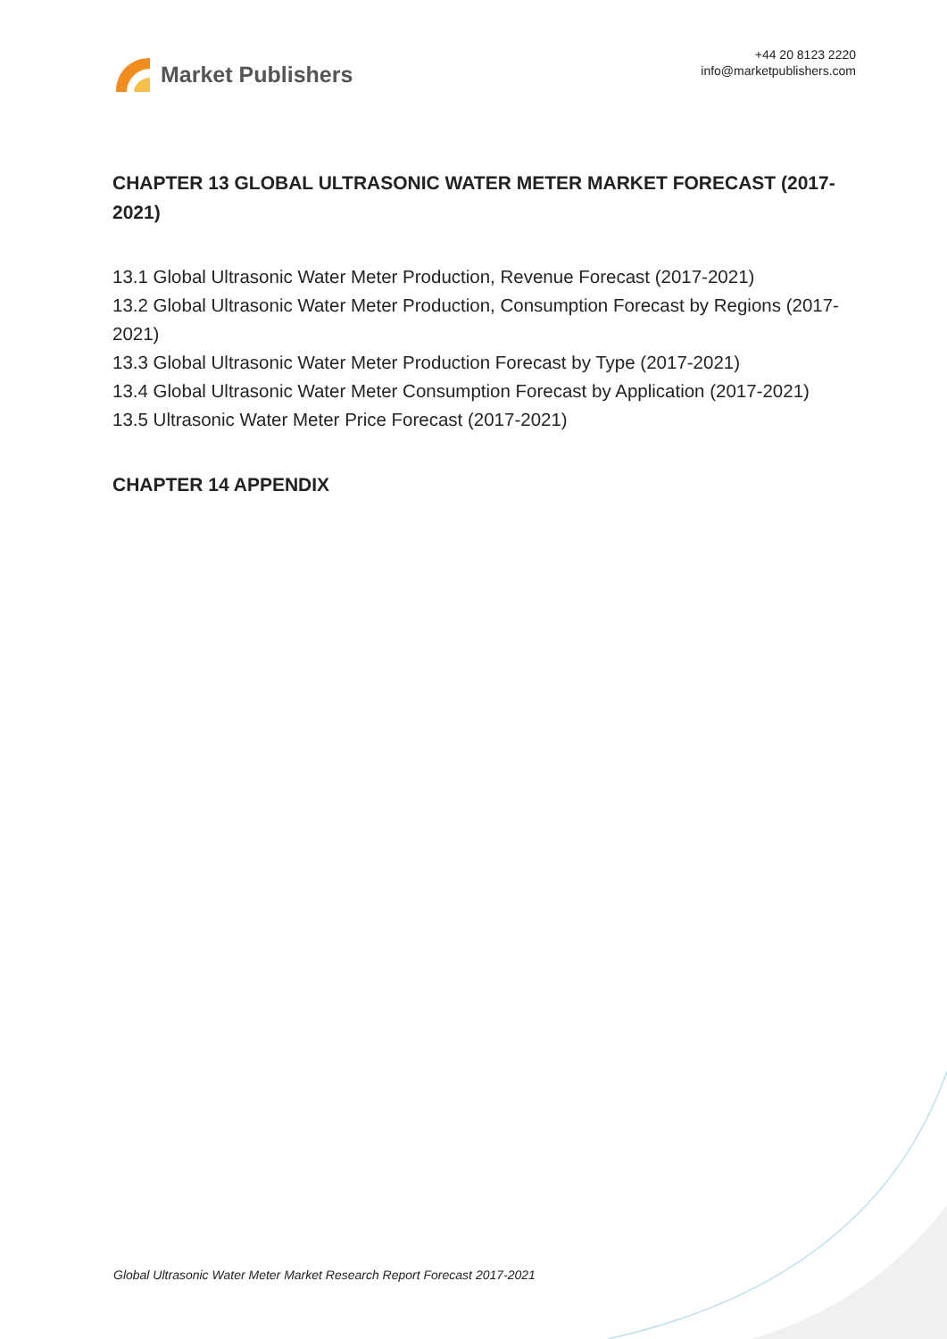Market Publishers
+44 20 8123 2220
info@marketpublishers.com
CHAPTER 13 GLOBAL ULTRASONIC WATER METER MARKET FORECAST (2017-2021)
13.1 Global Ultrasonic Water Meter Production, Revenue Forecast (2017-2021)
13.2 Global Ultrasonic Water Meter Production, Consumption Forecast by Regions (2017-2021)
13.3 Global Ultrasonic Water Meter Production Forecast by Type (2017-2021)
13.4 Global Ultrasonic Water Meter Consumption Forecast by Application (2017-2021)
13.5 Ultrasonic Water Meter Price Forecast (2017-2021)
CHAPTER 14 APPENDIX
Global Ultrasonic Water Meter Market Research Report Forecast 2017-2021